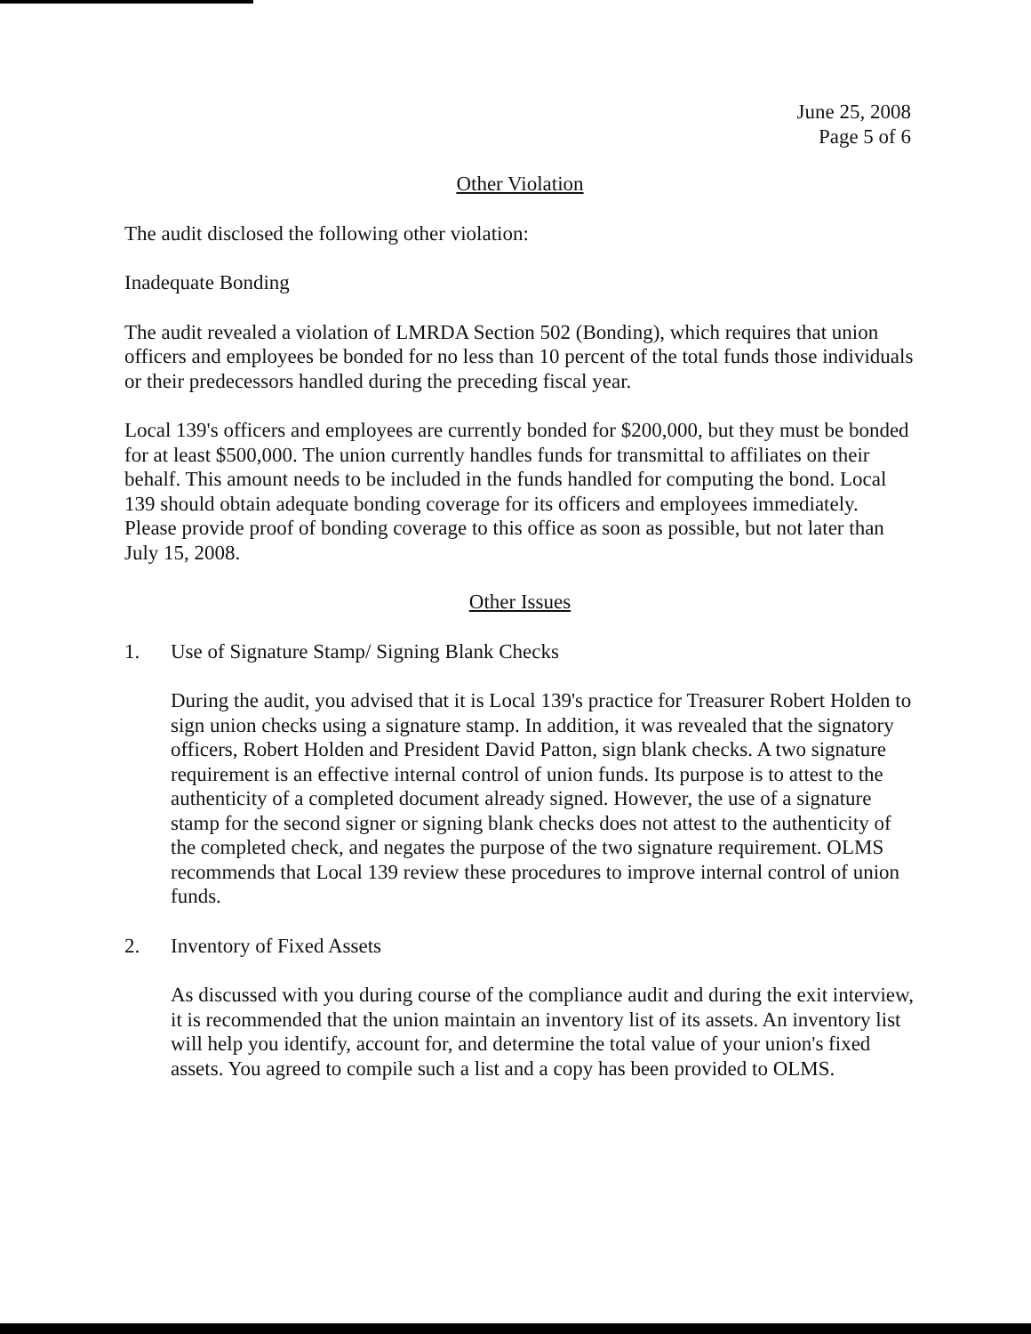June 25, 2008
Page 5 of 6
Other Violation
The audit disclosed the following other violation:
Inadequate Bonding
The audit revealed a violation of LMRDA Section 502 (Bonding), which requires that union officers and employees be bonded for no less than 10 percent of the total funds those individuals or their predecessors handled during the preceding fiscal year.
Local 139's officers and employees are currently bonded for $200,000, but they must be bonded for at least $500,000. The union currently handles funds for transmittal to affiliates on their behalf. This amount needs to be included in the funds handled for computing the bond. Local 139 should obtain adequate bonding coverage for its officers and employees immediately. Please provide proof of bonding coverage to this office as soon as possible, but not later than July 15, 2008.
Other Issues
1. Use of Signature Stamp/ Signing Blank Checks
During the audit, you advised that it is Local 139's practice for Treasurer Robert Holden to sign union checks using a signature stamp. In addition, it was revealed that the signatory officers, Robert Holden and President David Patton, sign blank checks. A two signature requirement is an effective internal control of union funds. Its purpose is to attest to the authenticity of a completed document already signed. However, the use of a signature stamp for the second signer or signing blank checks does not attest to the authenticity of the completed check, and negates the purpose of the two signature requirement. OLMS recommends that Local 139 review these procedures to improve internal control of union funds.
2. Inventory of Fixed Assets
As discussed with you during course of the compliance audit and during the exit interview, it is recommended that the union maintain an inventory list of its assets. An inventory list will help you identify, account for, and determine the total value of your union's fixed assets. You agreed to compile such a list and a copy has been provided to OLMS.